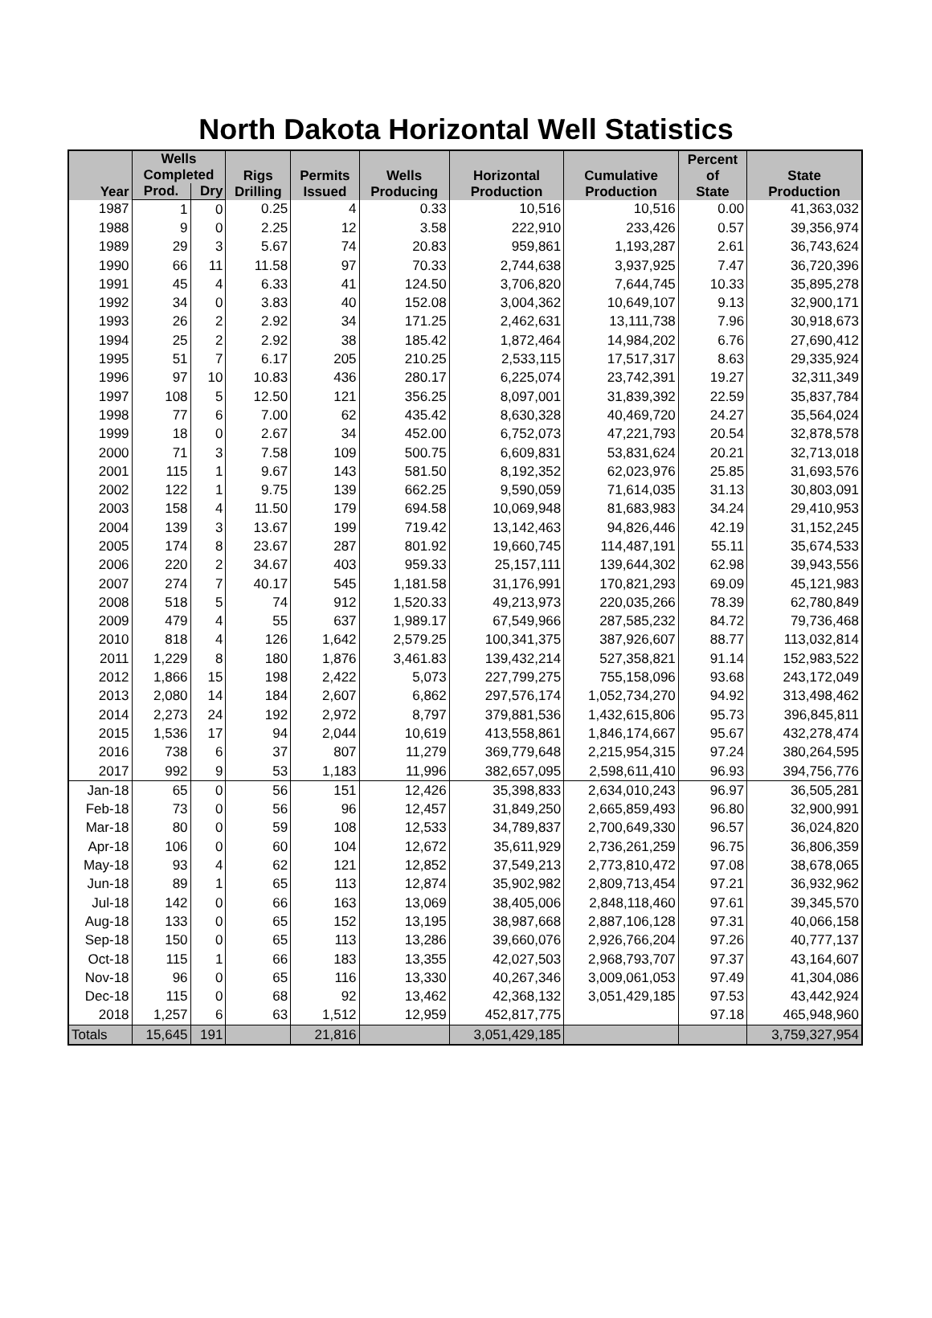North Dakota Horizontal Well Statistics
| Year | Wells Completed | | Rigs Drilling | Permits Issued | Wells Producing | Horizontal Production | Cumulative Production | Percent of State | State Production |
| --- | --- | --- | --- | --- | --- | --- | --- | --- | --- |
| | Prod. | Dry | | | | | | | |
| 1987 | 1 | 0 | 0.25 | 4 | 0.33 | 10,516 | 10,516 | 0.00 | 41,363,032 |
| 1988 | 9 | 0 | 2.25 | 12 | 3.58 | 222,910 | 233,426 | 0.57 | 39,356,974 |
| 1989 | 29 | 3 | 5.67 | 74 | 20.83 | 959,861 | 1,193,287 | 2.61 | 36,743,624 |
| 1990 | 66 | 11 | 11.58 | 97 | 70.33 | 2,744,638 | 3,937,925 | 7.47 | 36,720,396 |
| 1991 | 45 | 4 | 6.33 | 41 | 124.50 | 3,706,820 | 7,644,745 | 10.33 | 35,895,278 |
| 1992 | 34 | 0 | 3.83 | 40 | 152.08 | 3,004,362 | 10,649,107 | 9.13 | 32,900,171 |
| 1993 | 26 | 2 | 2.92 | 34 | 171.25 | 2,462,631 | 13,111,738 | 7.96 | 30,918,673 |
| 1994 | 25 | 2 | 2.92 | 38 | 185.42 | 1,872,464 | 14,984,202 | 6.76 | 27,690,412 |
| 1995 | 51 | 7 | 6.17 | 205 | 210.25 | 2,533,115 | 17,517,317 | 8.63 | 29,335,924 |
| 1996 | 97 | 10 | 10.83 | 436 | 280.17 | 6,225,074 | 23,742,391 | 19.27 | 32,311,349 |
| 1997 | 108 | 5 | 12.50 | 121 | 356.25 | 8,097,001 | 31,839,392 | 22.59 | 35,837,784 |
| 1998 | 77 | 6 | 7.00 | 62 | 435.42 | 8,630,328 | 40,469,720 | 24.27 | 35,564,024 |
| 1999 | 18 | 0 | 2.67 | 34 | 452.00 | 6,752,073 | 47,221,793 | 20.54 | 32,878,578 |
| 2000 | 71 | 3 | 7.58 | 109 | 500.75 | 6,609,831 | 53,831,624 | 20.21 | 32,713,018 |
| 2001 | 115 | 1 | 9.67 | 143 | 581.50 | 8,192,352 | 62,023,976 | 25.85 | 31,693,576 |
| 2002 | 122 | 1 | 9.75 | 139 | 662.25 | 9,590,059 | 71,614,035 | 31.13 | 30,803,091 |
| 2003 | 158 | 4 | 11.50 | 179 | 694.58 | 10,069,948 | 81,683,983 | 34.24 | 29,410,953 |
| 2004 | 139 | 3 | 13.67 | 199 | 719.42 | 13,142,463 | 94,826,446 | 42.19 | 31,152,245 |
| 2005 | 174 | 8 | 23.67 | 287 | 801.92 | 19,660,745 | 114,487,191 | 55.11 | 35,674,533 |
| 2006 | 220 | 2 | 34.67 | 403 | 959.33 | 25,157,111 | 139,644,302 | 62.98 | 39,943,556 |
| 2007 | 274 | 7 | 40.17 | 545 | 1,181.58 | 31,176,991 | 170,821,293 | 69.09 | 45,121,983 |
| 2008 | 518 | 5 | 74 | 912 | 1,520.33 | 49,213,973 | 220,035,266 | 78.39 | 62,780,849 |
| 2009 | 479 | 4 | 55 | 637 | 1,989.17 | 67,549,966 | 287,585,232 | 84.72 | 79,736,468 |
| 2010 | 818 | 4 | 126 | 1,642 | 2,579.25 | 100,341,375 | 387,926,607 | 88.77 | 113,032,814 |
| 2011 | 1,229 | 8 | 180 | 1,876 | 3,461.83 | 139,432,214 | 527,358,821 | 91.14 | 152,983,522 |
| 2012 | 1,866 | 15 | 198 | 2,422 | 5,073 | 227,799,275 | 755,158,096 | 93.68 | 243,172,049 |
| 2013 | 2,080 | 14 | 184 | 2,607 | 6,862 | 297,576,174 | 1,052,734,270 | 94.92 | 313,498,462 |
| 2014 | 2,273 | 24 | 192 | 2,972 | 8,797 | 379,881,536 | 1,432,615,806 | 95.73 | 396,845,811 |
| 2015 | 1,536 | 17 | 94 | 2,044 | 10,619 | 413,558,861 | 1,846,174,667 | 95.67 | 432,278,474 |
| 2016 | 738 | 6 | 37 | 807 | 11,279 | 369,779,648 | 2,215,954,315 | 97.24 | 380,264,595 |
| 2017 | 992 | 9 | 53 | 1,183 | 11,996 | 382,657,095 | 2,598,611,410 | 96.93 | 394,756,776 |
| Jan-18 | 65 | 0 | 56 | 151 | 12,426 | 35,398,833 | 2,634,010,243 | 96.97 | 36,505,281 |
| Feb-18 | 73 | 0 | 56 | 96 | 12,457 | 31,849,250 | 2,665,859,493 | 96.80 | 32,900,991 |
| Mar-18 | 80 | 0 | 59 | 108 | 12,533 | 34,789,837 | 2,700,649,330 | 96.57 | 36,024,820 |
| Apr-18 | 106 | 0 | 60 | 104 | 12,672 | 35,611,929 | 2,736,261,259 | 96.75 | 36,806,359 |
| May-18 | 93 | 4 | 62 | 121 | 12,852 | 37,549,213 | 2,773,810,472 | 97.08 | 38,678,065 |
| Jun-18 | 89 | 1 | 65 | 113 | 12,874 | 35,902,982 | 2,809,713,454 | 97.21 | 36,932,962 |
| Jul-18 | 142 | 0 | 66 | 163 | 13,069 | 38,405,006 | 2,848,118,460 | 97.61 | 39,345,570 |
| Aug-18 | 133 | 0 | 65 | 152 | 13,195 | 38,987,668 | 2,887,106,128 | 97.31 | 40,066,158 |
| Sep-18 | 150 | 0 | 65 | 113 | 13,286 | 39,660,076 | 2,926,766,204 | 97.26 | 40,777,137 |
| Oct-18 | 115 | 1 | 66 | 183 | 13,355 | 42,027,503 | 2,968,793,707 | 97.37 | 43,164,607 |
| Nov-18 | 96 | 0 | 65 | 116 | 13,330 | 40,267,346 | 3,009,061,053 | 97.49 | 41,304,086 |
| Dec-18 | 115 | 0 | 68 | 92 | 13,462 | 42,368,132 | 3,051,429,185 | 97.53 | 43,442,924 |
| 2018 | 1,257 | 6 | 63 | 1,512 | 12,959 | 452,817,775 | | 97.18 | 465,948,960 |
| Totals | 15,645 | 191 | | 21,816 | | 3,051,429,185 | | | 3,759,327,954 |